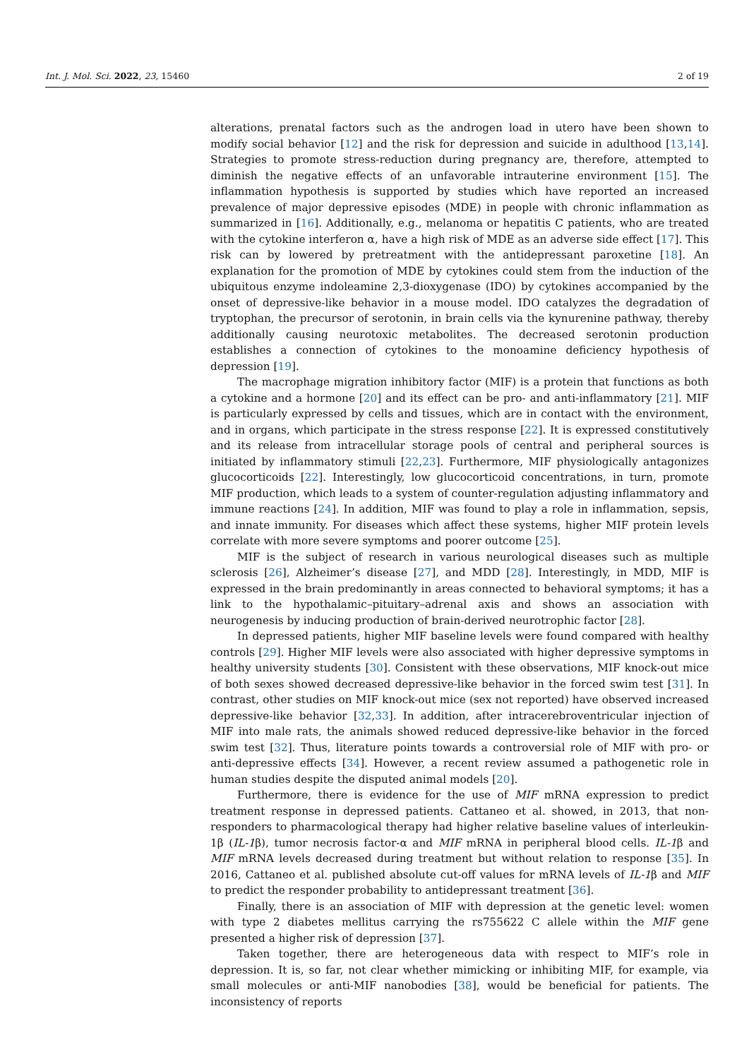Int. J. Mol. Sci. 2022, 23, 15460 2 of 19
alterations, prenatal factors such as the androgen load in utero have been shown to modify social behavior [12] and the risk for depression and suicide in adulthood [13,14]. Strategies to promote stress-reduction during pregnancy are, therefore, attempted to diminish the negative effects of an unfavorable intrauterine environment [15]. The inflammation hypothesis is supported by studies which have reported an increased prevalence of major depressive episodes (MDE) in people with chronic inflammation as summarized in [16]. Additionally, e.g., melanoma or hepatitis C patients, who are treated with the cytokine interferon α, have a high risk of MDE as an adverse side effect [17]. This risk can by lowered by pretreatment with the antidepressant paroxetine [18]. An explanation for the promotion of MDE by cytokines could stem from the induction of the ubiquitous enzyme indoleamine 2,3-dioxygenase (IDO) by cytokines accompanied by the onset of depressive-like behavior in a mouse model. IDO catalyzes the degradation of tryptophan, the precursor of serotonin, in brain cells via the kynurenine pathway, thereby additionally causing neurotoxic metabolites. The decreased serotonin production establishes a connection of cytokines to the monoamine deficiency hypothesis of depression [19].
The macrophage migration inhibitory factor (MIF) is a protein that functions as both a cytokine and a hormone [20] and its effect can be pro- and anti-inflammatory [21]. MIF is particularly expressed by cells and tissues, which are in contact with the environment, and in organs, which participate in the stress response [22]. It is expressed constitutively and its release from intracellular storage pools of central and peripheral sources is initiated by inflammatory stimuli [22,23]. Furthermore, MIF physiologically antagonizes glucocorticoids [22]. Interestingly, low glucocorticoid concentrations, in turn, promote MIF production, which leads to a system of counter-regulation adjusting inflammatory and immune reactions [24]. In addition, MIF was found to play a role in inflammation, sepsis, and innate immunity. For diseases which affect these systems, higher MIF protein levels correlate with more severe symptoms and poorer outcome [25].
MIF is the subject of research in various neurological diseases such as multiple sclerosis [26], Alzheimer’s disease [27], and MDD [28]. Interestingly, in MDD, MIF is expressed in the brain predominantly in areas connected to behavioral symptoms; it has a link to the hypothalamic–pituitary–adrenal axis and shows an association with neurogenesis by inducing production of brain-derived neurotrophic factor [28].
In depressed patients, higher MIF baseline levels were found compared with healthy controls [29]. Higher MIF levels were also associated with higher depressive symptoms in healthy university students [30]. Consistent with these observations, MIF knock-out mice of both sexes showed decreased depressive-like behavior in the forced swim test [31]. In contrast, other studies on MIF knock-out mice (sex not reported) have observed increased depressive-like behavior [32,33]. In addition, after intracerebroventricular injection of MIF into male rats, the animals showed reduced depressive-like behavior in the forced swim test [32]. Thus, literature points towards a controversial role of MIF with pro- or anti-depressive effects [34]. However, a recent review assumed a pathogenetic role in human studies despite the disputed animal models [20].
Furthermore, there is evidence for the use of MIF mRNA expression to predict treatment response in depressed patients. Cattaneo et al. showed, in 2013, that non-responders to pharmacological therapy had higher relative baseline values of interleukin-1β (IL-1β), tumor necrosis factor-α and MIF mRNA in peripheral blood cells. IL-1β and MIF mRNA levels decreased during treatment but without relation to response [35]. In 2016, Cattaneo et al. published absolute cut-off values for mRNA levels of IL-1β and MIF to predict the responder probability to antidepressant treatment [36].
Finally, there is an association of MIF with depression at the genetic level: women with type 2 diabetes mellitus carrying the rs755622 C allele within the MIF gene presented a higher risk of depression [37].
Taken together, there are heterogeneous data with respect to MIF’s role in depression. It is, so far, not clear whether mimicking or inhibiting MIF, for example, via small molecules or anti-MIF nanobodies [38], would be beneficial for patients. The inconsistency of reports